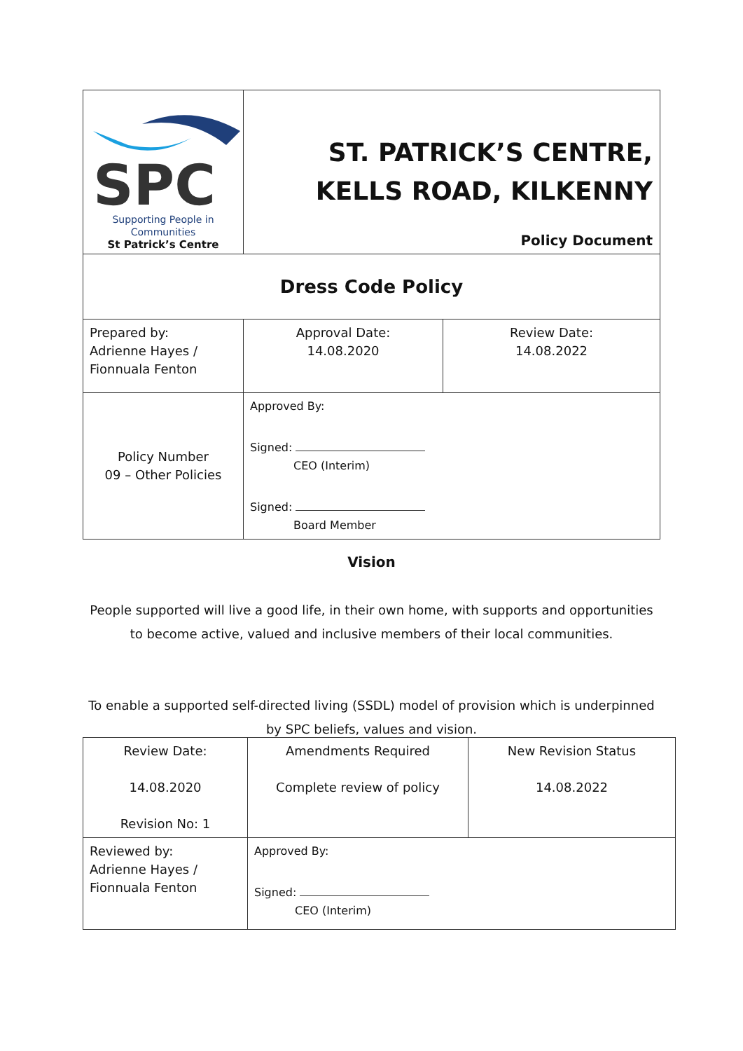| SPC Supporting People in Communities St Patrick’s Centre | ST. PATRICK’S CENTRE, KELLS ROAD, KILKENNY Policy Document | |
| Dress Code Policy | | |
| Prepared by: Adrienne Hayes / Fionnuala Fenton | Approval Date: 14.08.2020 | Review Date: 14.08.2022 |
| Policy Number 09 – Other Policies | Approved By: Signed: CEO (Interim) Signed: Board Member | |
Vision
People supported will live a good life, in their own home, with supports and opportunities
to become active, valued and inclusive members of their local communities.
To enable a supported self-directed living (SSDL) model of provision which is underpinned
by SPC beliefs, values and vision.
| Review Date: 14.08.2020 Revision No: 1 | Amendments Required Complete review of policy | New Revision Status 14.08.2022 |
| Reviewed by: Adrienne Hayes / Fionnuala Fenton | Approved By: Signed: CEO (Interim) | |